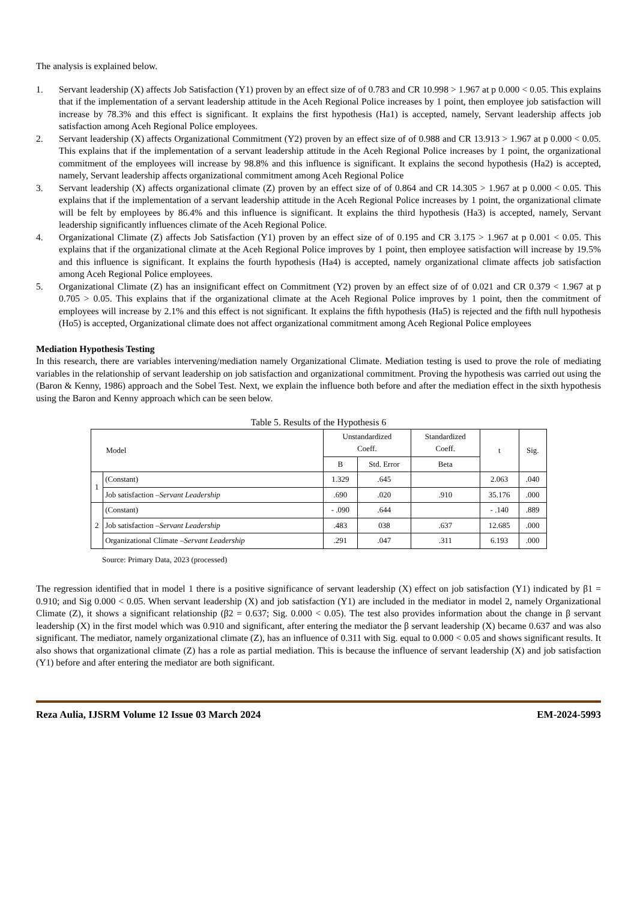The analysis is explained below.
1. Servant leadership (X) affects Job Satisfaction (Y1) proven by an effect size of of 0.783 and CR 10.998 > 1.967 at p 0.000 < 0.05. This explains that if the implementation of a servant leadership attitude in the Aceh Regional Police increases by 1 point, then employee job satisfaction will increase by 78.3% and this effect is significant. It explains the first hypothesis (Ha1) is accepted, namely, Servant leadership affects job satisfaction among Aceh Regional Police employees.
2. Servant leadership (X) affects Organizational Commitment (Y2) proven by an effect size of of 0.988 and CR 13.913 > 1.967 at p 0.000 < 0.05. This explains that if the implementation of a servant leadership attitude in the Aceh Regional Police increases by 1 point, the organizational commitment of the employees will increase by 98.8% and this influence is significant. It explains the second hypothesis (Ha2) is accepted, namely, Servant leadership affects organizational commitment among Aceh Regional Police
3. Servant leadership (X) affects organizational climate (Z) proven by an effect size of of 0.864 and CR 14.305 > 1.967 at p 0.000 < 0.05. This explains that if the implementation of a servant leadership attitude in the Aceh Regional Police increases by 1 point, the organizational climate will be felt by employees by 86.4% and this influence is significant. It explains the third hypothesis (Ha3) is accepted, namely, Servant leadership significantly influences climate of the Aceh Regional Police.
4. Organizational Climate (Z) affects Job Satisfaction (Y1) proven by an effect size of of 0.195 and CR 3.175 > 1.967 at p 0.001 < 0.05. This explains that if the organizational climate at the Aceh Regional Police improves by 1 point, then employee satisfaction will increase by 19.5% and this influence is significant. It explains the fourth hypothesis (Ha4) is accepted, namely organizational climate affects job satisfaction among Aceh Regional Police employees.
5. Organizational Climate (Z) has an insignificant effect on Commitment (Y2) proven by an effect size of of 0.021 and CR 0.379 < 1.967 at p 0.705 > 0.05. This explains that if the organizational climate at the Aceh Regional Police improves by 1 point, then the commitment of employees will increase by 2.1% and this effect is not significant. It explains the fifth hypothesis (Ha5) is rejected and the fifth null hypothesis (Ho5) is accepted, Organizational climate does not affect organizational commitment among Aceh Regional Police employees
Mediation Hypothesis Testing
In this research, there are variables intervening/mediation namely Organizational Climate. Mediation testing is used to prove the role of mediating variables in the relationship of servant leadership on job satisfaction and organizational commitment. Proving the hypothesis was carried out using the (Baron & Kenny, 1986) approach and the Sobel Test. Next, we explain the influence both before and after the mediation effect in the sixth hypothesis using the Baron and Kenny approach which can be seen below.
Table 5. Results of the Hypothesis 6
| Model | | Unstandardized Coeff. | | Standardized Coeff. | t | Sig. |
| --- | --- | --- | --- | --- | --- | --- |
| | | B | Std. Error | Beta | | |
| 1 | (Constant) | 1.329 | .645 | | 2.063 | .040 |
| | Job satisfaction – Servant Leadership | .690 | .020 | .910 | 35.176 | .000 |
| 2 | (Constant) | - .090 | .644 | | - .140 | .889 |
| | Job satisfaction – Servant Leadership | .483 | 038 | .637 | 12.685 | .000 |
| | Organizational Climate – Servant Leadership | .291 | .047 | .311 | 6.193 | .000 |
Source: Primary Data, 2023 (processed)
The regression identified that in model 1 there is a positive significance of servant leadership (X) effect on job satisfaction (Y1) indicated by β1 = 0.910; and Sig 0.000 < 0.05. When servant leadership (X) and job satisfaction (Y1) are included in the mediator in model 2, namely Organizational Climate (Z), it shows a significant relationship (β2 = 0.637; Sig. 0.000 < 0.05). The test also provides information about the change in β servant leadership (X) in the first model which was 0.910 and significant, after entering the mediator the β servant leadership (X) became 0.637 and was also significant. The mediator, namely organizational climate (Z), has an influence of 0.311 with Sig. equal to 0.000 < 0.05 and shows significant results. It also shows that organizational climate (Z) has a role as partial mediation. This is because the influence of servant leadership (X) and job satisfaction (Y1) before and after entering the mediator are both significant.
Reza Aulia, IJSRM Volume 12 Issue 03 March 2024 EM-2024-5993